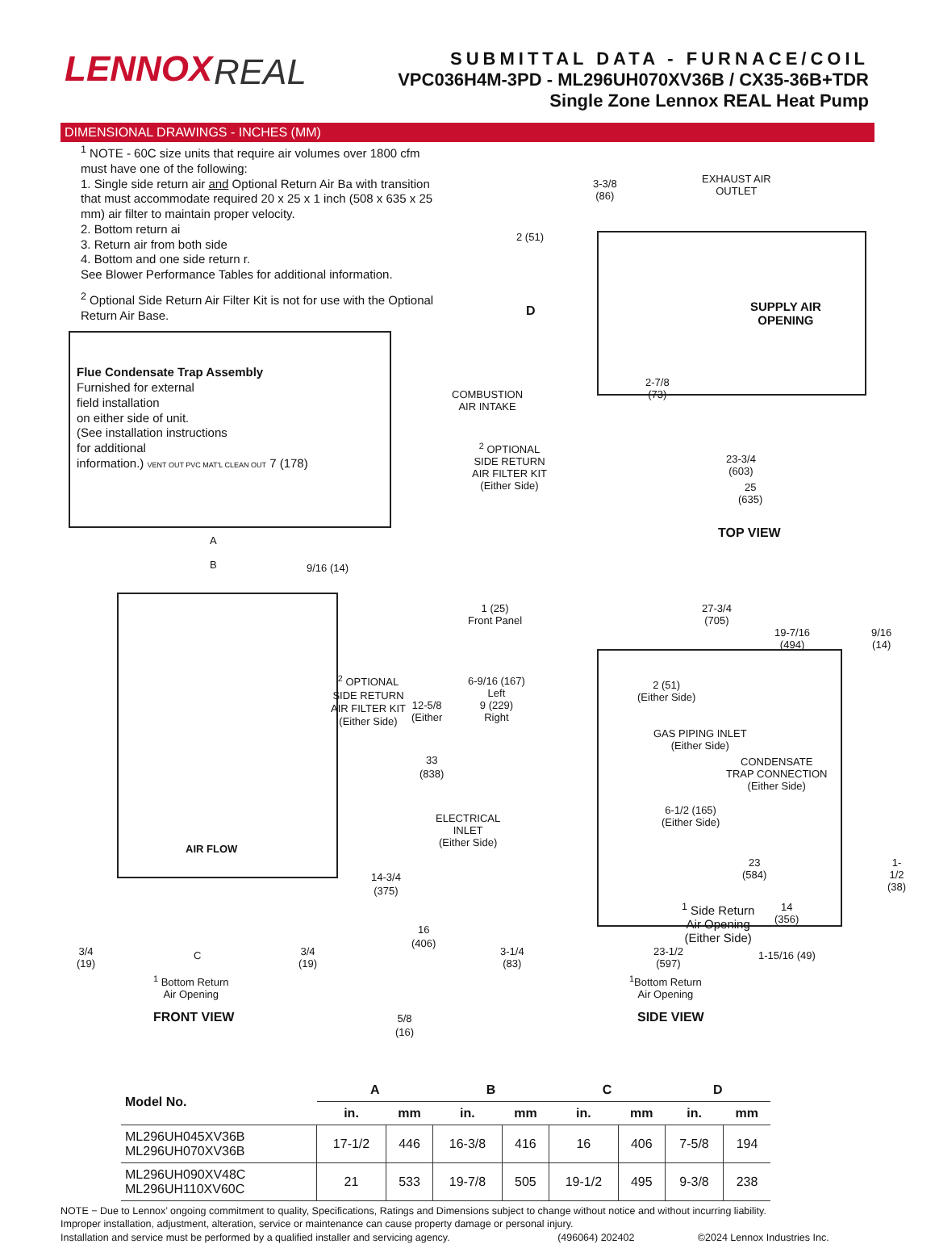LENNOX
REAL
SUBMITTAL DATA - FURNACE/COIL
VPC036H4M-3PD - ML296UH070XV36B / CX35-36B+TDR
Single Zone Lennox REAL Heat Pump
DIMENSIONAL DRAWINGS - INCHES (MM)
<sup>1</sup> NOTE - 60C size units that require air volumes over 1800 cfm must have one of the following:
1. Single side return air and Optional Return Air Ba with transition that must accommodate required 20 x 25 x 1 inch (508 x 635 x 25 mm) air filter to maintain proper velocity.
2. Bottom return ai
3. Return air from both side
4. Bottom and one side return r.
See Blower Performance Tables for additional information.
<sup>2</sup> Optional Side Return Air Filter Kit is not for use with the Optional Return Air Base.
Flue Condensate Trap Assembly
Furnished for external
field installation
on either side of unit.
(See installation instructions
for additional
information.) VENT OUT PVC MAT'L CLEAN OUT 7 (178)
A
B 9/16 (14)
<sup>2</sup> OPTIONAL
SIDE RETURN
AIR FILTER KIT
(Either Side)
33
(838)
14-3/4
(375)
16
(406)
AIR FLOW
5/8
(16)
3-3/8
(86)
EXHAUST AIR
OUTLET
2 (51)
D
SUPPLY AIR
OPENING
2-7/8
(73)
COMBUSTION
AIR INTAKE
<sup>2</sup> OPTIONAL
SIDE RETURN
AIR FILTER KIT
(Either Side)
23-3/4
(603)
25
(635)
TOP VIEW
1 (25)
Front Panel
27-3/4
(705)
19-7/16
(494)
9/16
(14)
6-9/16 (167)
Left
9 (229)
Right
12-5/8
(Either
2 (51)
(Either Side)
GAS PIPING INLET
(Either Side)
CONDENSATE
TRAP CONNECTION
(Either Side)
6-1/2 (165)
(Either Side)
ELECTRICAL
INLET
(Either Side)
1-1/2
(38)
23
(584)
<sup>1</sup> Side Return
Air Opening
(Either Side)
14
(356)
1-15/16 (49)
3/4
(19)
C
3/4
(19)
<sup>1</sup> Bottom Return
Air Opening
FRONT VIEW
3-1/4
(83)
23-1/2
(597)
<sup>1</sup> Bottom Return
Air Opening
SIDE VIEW
| Model No. | A | | B | | C | | D | |
| --- | --- | --- | --- | --- | --- | --- | --- | --- |
| | in. | mm | in. | mm | in. | mm | in. | mm |
| ML296UH045XV36B ML296UH070XV36B | 17-1/2 | 446 | 16-3/8 | 416 | 16 | 406 | 7-5/8 | 194 |
| ML296UH090XV48C ML296UH110XV60C | 21 | 533 | 19-7/8 | 505 | 19-1/2 | 495 | 9-3/8 | 238 |
NOTE − Due to Lennox’ ongoing commitment to quality, Specifications, Ratings and Dimensions subject to change without notice and without incurring liability.
Improper installation, adjustment, alteration, service or maintenance can cause property damage or personal injury.
Installation and service must be performed by a qualified installer and servicing agency. (496064) 202402 ©2024 Lennox Industries Inc.